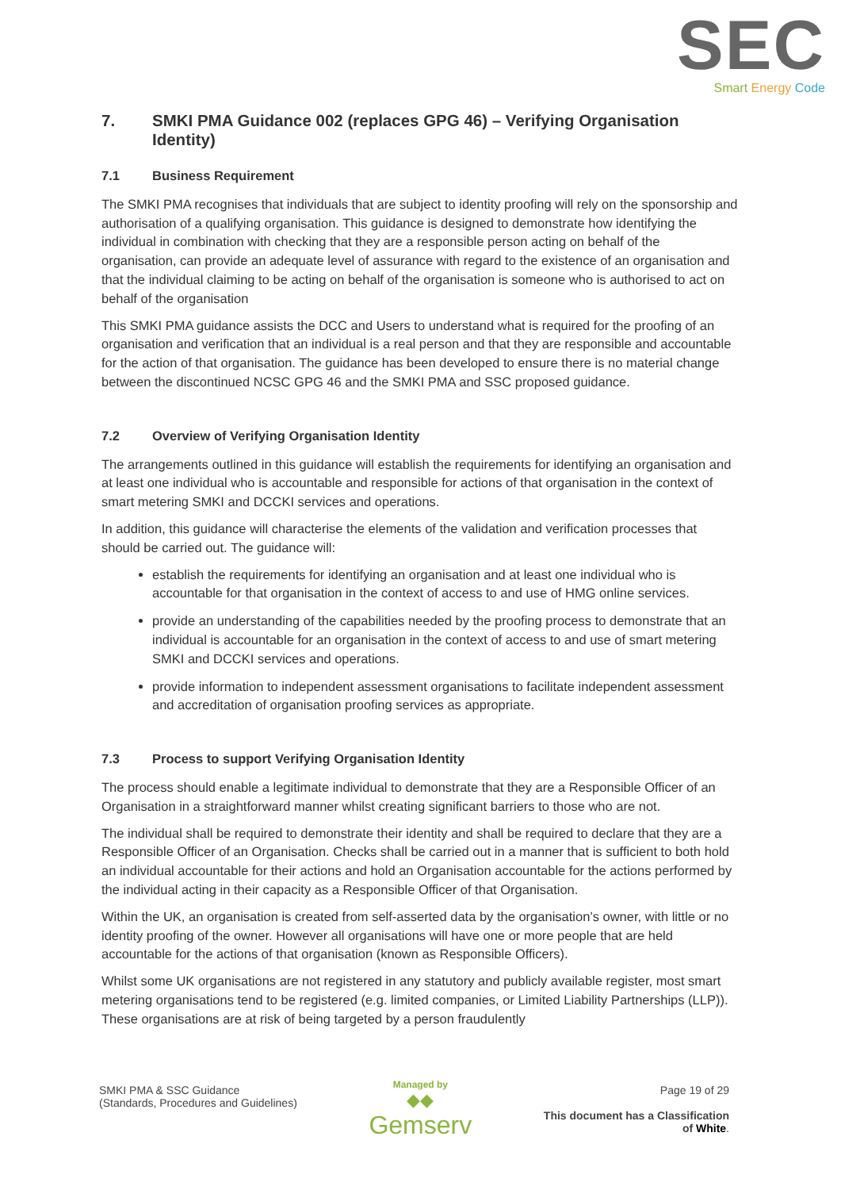SEC
Smart Energy Code
7. SMKI PMA Guidance 002 (replaces GPG 46) – Verifying Organisation Identity)
7.1 Business Requirement
The SMKI PMA recognises that individuals that are subject to identity proofing will rely on the sponsorship and authorisation of a qualifying organisation. This guidance is designed to demonstrate how identifying the individual in combination with checking that they are a responsible person acting on behalf of the organisation, can provide an adequate level of assurance with regard to the existence of an organisation and that the individual claiming to be acting on behalf of the organisation is someone who is authorised to act on behalf of the organisation
This SMKI PMA guidance assists the DCC and Users to understand what is required for the proofing of an organisation and verification that an individual is a real person and that they are responsible and accountable for the action of that organisation. The guidance has been developed to ensure there is no material change between the discontinued NCSC GPG 46 and the SMKI PMA and SSC proposed guidance.
7.2 Overview of Verifying Organisation Identity
The arrangements outlined in this guidance will establish the requirements for identifying an organisation and at least one individual who is accountable and responsible for actions of that organisation in the context of smart metering SMKI and DCCKI services and operations.
In addition, this guidance will characterise the elements of the validation and verification processes that should be carried out. The guidance will:
establish the requirements for identifying an organisation and at least one individual who is accountable for that organisation in the context of access to and use of HMG online services.
provide an understanding of the capabilities needed by the proofing process to demonstrate that an individual is accountable for an organisation in the context of access to and use of smart metering SMKI and DCCKI services and operations.
provide information to independent assessment organisations to facilitate independent assessment and accreditation of organisation proofing services as appropriate.
7.3 Process to support Verifying Organisation Identity
The process should enable a legitimate individual to demonstrate that they are a Responsible Officer of an Organisation in a straightforward manner whilst creating significant barriers to those who are not.
The individual shall be required to demonstrate their identity and shall be required to declare that they are a Responsible Officer of an Organisation. Checks shall be carried out in a manner that is sufficient to both hold an individual accountable for their actions and hold an Organisation accountable for the actions performed by the individual acting in their capacity as a Responsible Officer of that Organisation.
Within the UK, an organisation is created from self-asserted data by the organisation’s owner, with little or no identity proofing of the owner. However all organisations will have one or more people that are held accountable for the actions of that organisation (known as Responsible Officers).
Whilst some UK organisations are not registered in any statutory and publicly available register, most smart metering organisations tend to be registered (e.g. limited companies, or Limited Liability Partnerships (LLP)). These organisations are at risk of being targeted by a person fraudulently
SMKI PMA & SSC Guidance
(Standards, Procedures and Guidelines)
Managed by
◆◆
Gemserv
Page 19 of 29
This document has a Classification
of White.